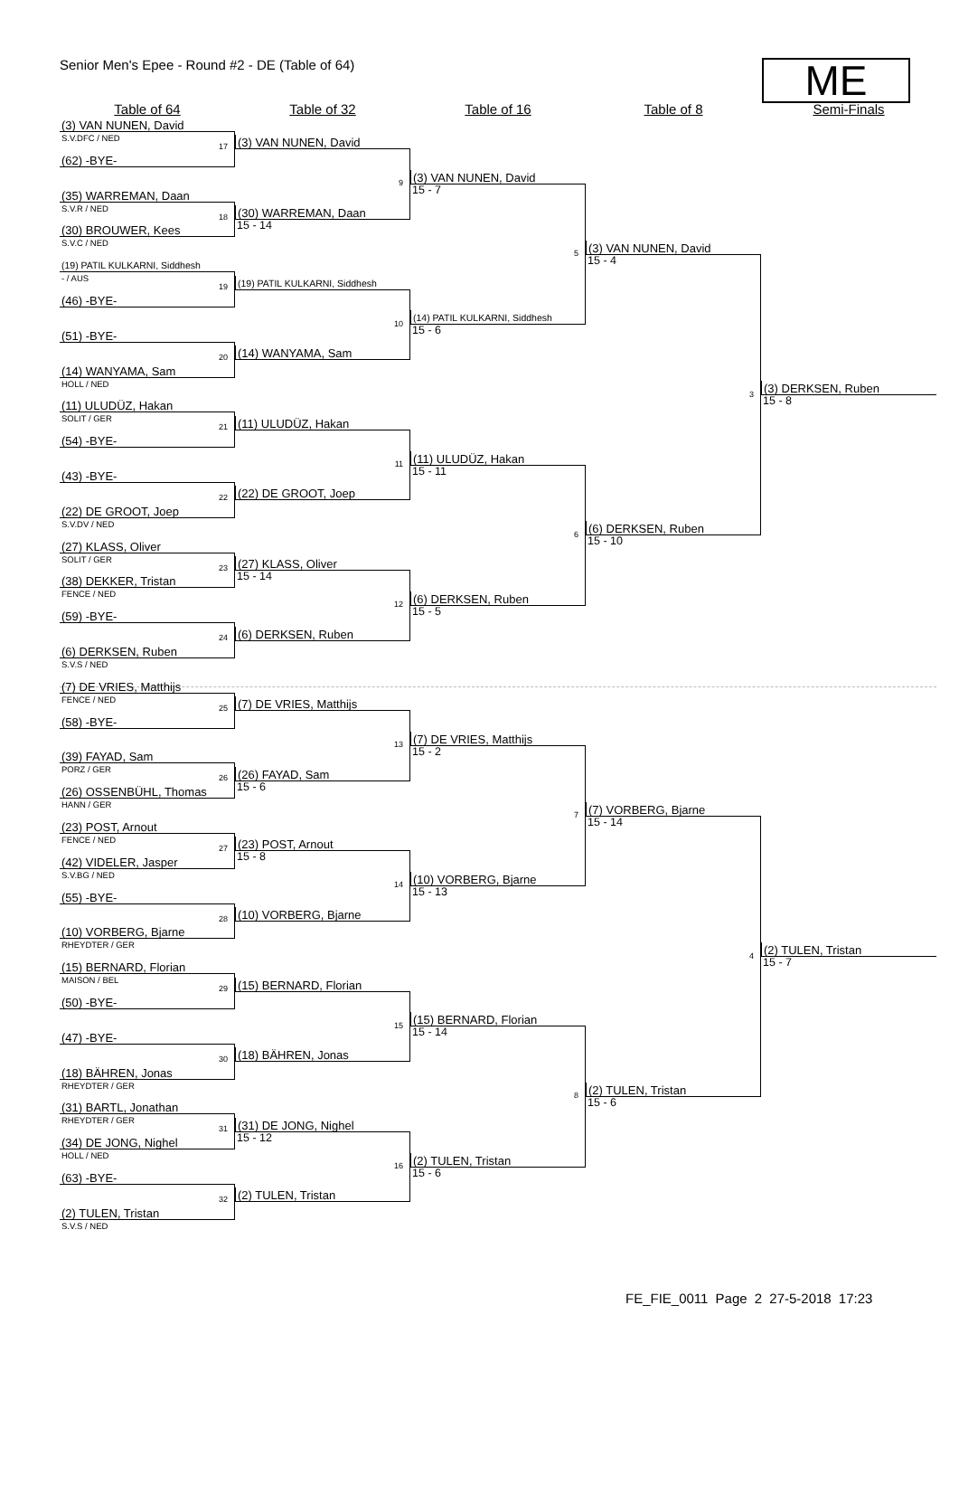Senior Men's Epee - Round #2 - DE (Table of 64)
ME
Table of 64 Table of 32 Table of 16 Table of 8 Semi-Finals
(3) VAN NUNEN, David
S.V.DFC / NED
17
(62) -BYE-
(35) WARREMAN, Daan
S.V.R / NED
18
(30) BROUWER, Kees
S.V.C / NED
(19) PATIL KULKARNI, Siddhesh
- / AUS
19
(46) -BYE-
(51) -BYE-
20
(14) WANYAMA, Sam
HOLL / NED
(11) ULUDÜZ, Hakan
SOLIT / GER
21
(54) -BYE-
(43) -BYE-
22
(22) DE GROOT, Joep
S.V.DV / NED
(27) KLASS, Oliver
SOLIT / GER
23
(38) DEKKER, Tristan
FENCE / NED
(59) -BYE-
24
(6) DERKSEN, Ruben
S.V.S / NED
(7) DE VRIES, Matthijs
FENCE / NED
25
(58) -BYE-
(39) FAYAD, Sam
PORZ / GER
26
(26) OSSENBÜHL, Thomas
HANN / GER
(23) POST, Arnout
FENCE / NED
27
(42) VIDELER, Jasper
S.V.BG / NED
(55) -BYE-
28
(10) VORBERG, Bjarne
RHEYDTER / GER
(15) BERNARD, Florian
MAISON / BEL
29
(50) -BYE-
(47) -BYE-
30
(18) BÄHREN, Jonas
RHEYDTER / GER
(31) BARTL, Jonathan
RHEYDTER / GER
31
(34) DE JONG, Nighel
HOLL / NED
(63) -BYE-
32
(2) TULEN, Tristan
S.V.S / NED
(3) VAN NUNEN, David
9
(30) WARREMAN, Daan
15 - 14
(19) PATIL KULKARNI, Siddhesh
10
(14) WANYAMA, Sam
(11) ULUDÜZ, Hakan
11
(22) DE GROOT, Joep
(27) KLASS, Oliver
15 - 14
12
(6) DERKSEN, Ruben
(7) DE VRIES, Matthijs
13
(26) FAYAD, Sam
15 - 6
(23) POST, Arnout
15 - 8
14
(10) VORBERG, Bjarne
(15) BERNARD, Florian
15
(18) BÄHREN, Jonas
(31) DE JONG, Nighel
15 - 12
16
(2) TULEN, Tristan
(3) VAN NUNEN, David
15 - 7
5
(14) PATIL KULKARNI, Siddhesh
15 - 6
(11) ULUDÜZ, Hakan
15 - 11
6
(6) DERKSEN, Ruben
15 - 5
(7) DE VRIES, Matthijs
15 - 2
7
(10) VORBERG, Bjarne
15 - 13
(15) BERNARD, Florian
15 - 14
8
(2) TULEN, Tristan
15 - 6
(3) VAN NUNEN, David
15 - 4
3
(6) DERKSEN, Ruben
15 - 10
(7) VORBERG, Bjarne
15 - 14
4
(2) TULEN, Tristan
15 - 6
(3) DERKSEN, Ruben
15 - 8
(2) TULEN, Tristan
15 - 7
FE_FIE_0011 Page 2 27-5-2018 17:23